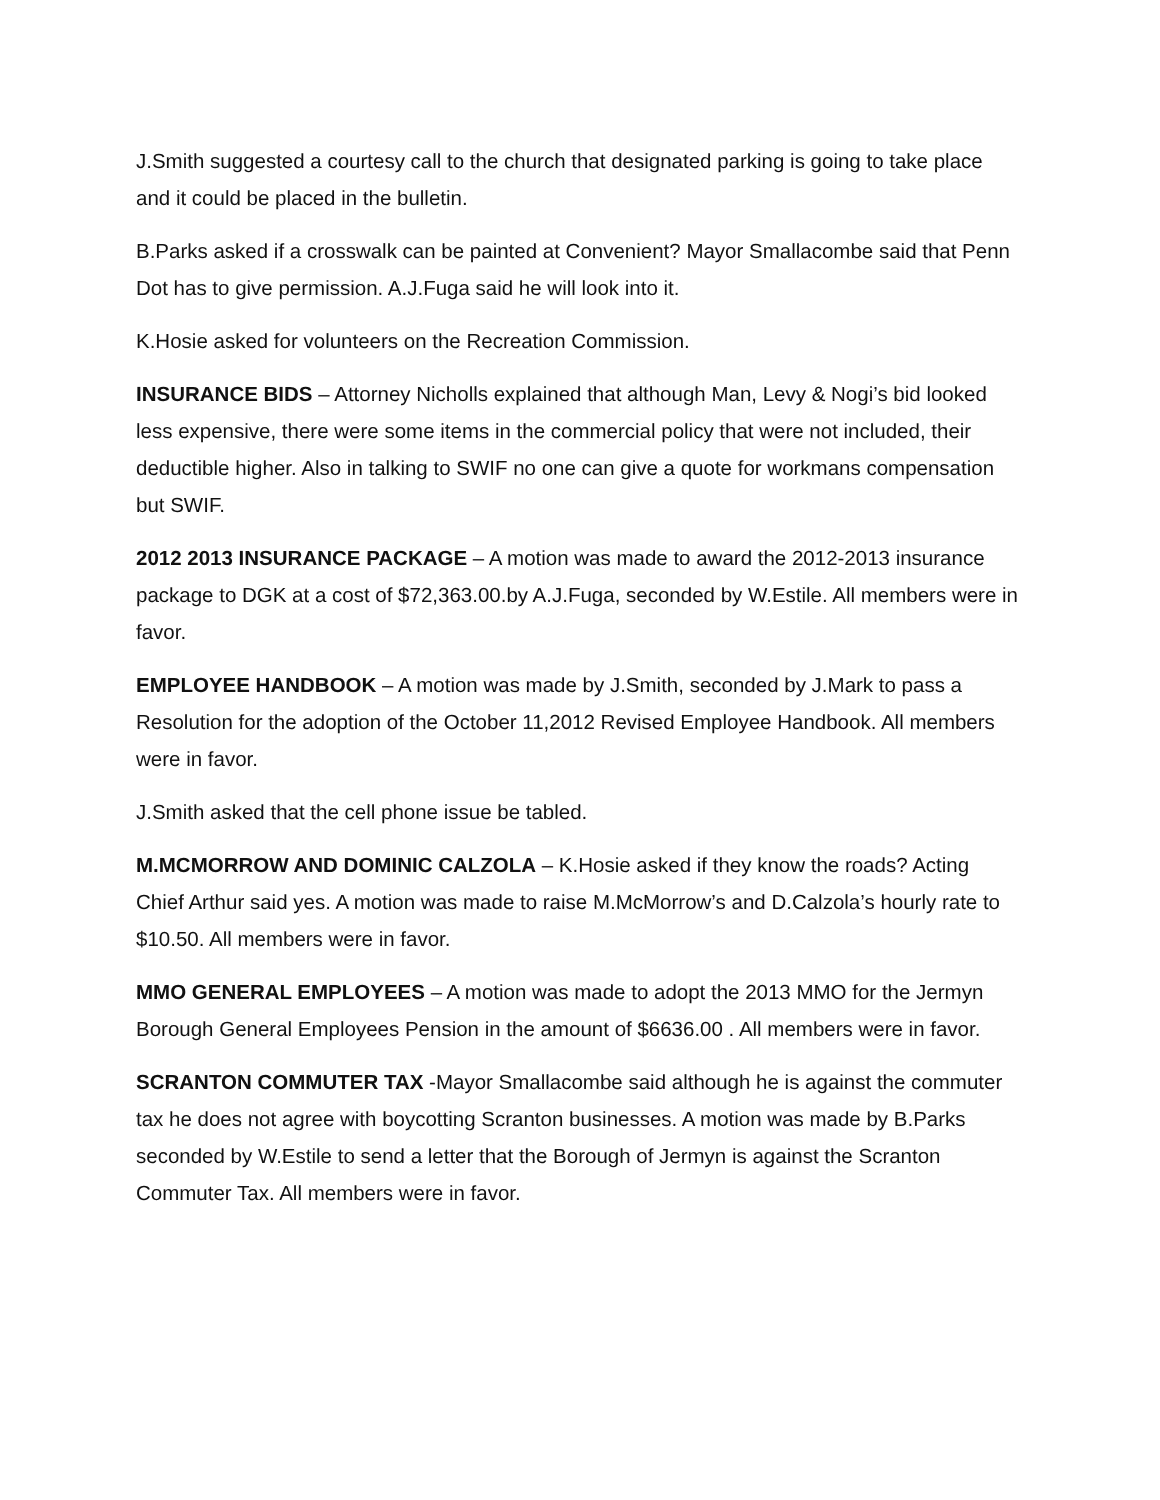J.Smith suggested a courtesy call to the church that designated parking is going to take place and it could be placed in the bulletin.
B.Parks asked if a crosswalk can be painted at Convenient? Mayor Smallacombe said that Penn Dot has to give permission. A.J.Fuga said he will look into it.
K.Hosie asked for volunteers on the Recreation Commission.
INSURANCE BIDS – Attorney Nicholls explained that although Man, Levy & Nogi’s bid looked less expensive, there were some items in the commercial policy that were not included, their deductible higher. Also in talking to SWIF no one can give a quote for workmans compensation but SWIF.
2012 2013 INSURANCE PACKAGE – A motion was made to award the 2012-2013 insurance package to DGK at a cost of $72,363.00.by A.J.Fuga, seconded by W.Estile. All members were in favor.
EMPLOYEE HANDBOOK – A motion was made by J.Smith, seconded by J.Mark to pass a Resolution for the adoption of the October 11,2012 Revised Employee Handbook. All members were in favor.
J.Smith asked that the cell phone issue be tabled.
M.MCMORROW AND DOMINIC CALZOLA – K.Hosie asked if they know the roads? Acting Chief Arthur said yes. A motion was made to raise M.McMorrow’s and D.Calzola’s hourly rate to $10.50. All members were in favor.
MMO GENERAL EMPLOYEES – A motion was made to adopt the 2013 MMO for the Jermyn Borough General Employees Pension in the amount of $6636.00 . All members were in favor.
SCRANTON COMMUTER TAX -Mayor Smallacombe said although he is against the commuter tax he does not agree with boycotting Scranton businesses. A motion was made by B.Parks seconded by W.Estile to send a letter that the Borough of Jermyn is against the Scranton Commuter Tax. All members were in favor.